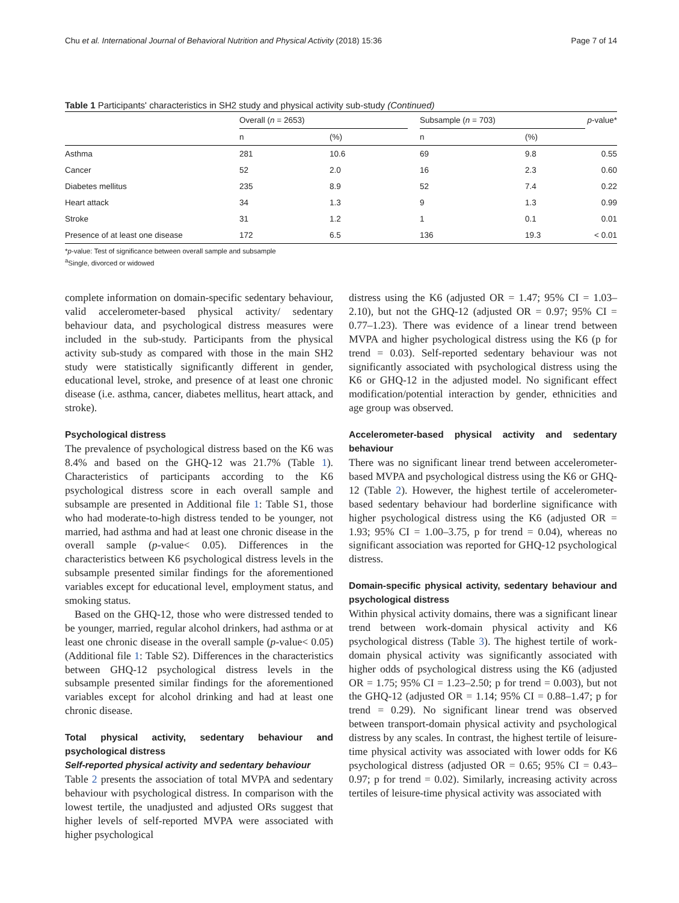Chu et al. International Journal of Behavioral Nutrition and Physical Activity (2018) 15:36 Page 7 of 14
Table 1 Participants' characteristics in SH2 study and physical activity sub-study (Continued)
| | Overall ( n = 2653) | | | Subsample ( n = 703) | | p -value* |
| --- | --- | --- | --- | --- | --- | --- |
| | n | (%) | | n | (%) | |
| Asthma | 281 | 10.6 | | 69 | 9.8 | 0.55 |
| Cancer | 52 | 2.0 | | 16 | 2.3 | 0.60 |
| Diabetes mellitus | 235 | 8.9 | | 52 | 7.4 | 0.22 |
| Heart attack | 34 | 1.3 | | 9 | 1.3 | 0.99 |
| Stroke | 31 | 1.2 | | 1 | 0.1 | 0.01 |
| Presence of at least one disease | 172 | 6.5 | | 136 | 19.3 | < 0.01 |
*p-value: Test of significance between overall sample and subsample
<sup>a</sup> Single, divorced or widowed
complete information on domain-specific sedentary behaviour, valid accelerometer-based physical activity/ sedentary behaviour data, and psychological distress measures were included in the sub-study. Participants from the physical activity sub-study as compared with those in the main SH2 study were statistically significantly different in gender, educational level, stroke, and presence of at least one chronic disease (i.e. asthma, cancer, diabetes mellitus, heart attack, and stroke).
Psychological distress
The prevalence of psychological distress based on the K6 was 8.4% and based on the GHQ-12 was 21.7% (Table 1). Characteristics of participants according to the K6 psychological distress score in each overall sample and subsample are presented in Additional file 1: Table S1, those who had moderate-to-high distress tended to be younger, not married, had asthma and had at least one chronic disease in the overall sample (p-value< 0.05). Differences in the characteristics between K6 psychological distress levels in the subsample presented similar findings for the aforementioned variables except for educational level, employment status, and smoking status.
Based on the GHQ-12, those who were distressed tended to be younger, married, regular alcohol drinkers, had asthma or at least one chronic disease in the overall sample (p-value< 0.05) (Additional file 1: Table S2). Differences in the characteristics between GHQ-12 psychological distress levels in the subsample presented similar findings for the aforementioned variables except for alcohol drinking and had at least one chronic disease.
Total physical activity, sedentary behaviour and psychological distress
Self-reported physical activity and sedentary behaviour
Table 2 presents the association of total MVPA and sedentary behaviour with psychological distress. In comparison with the lowest tertile, the unadjusted and adjusted ORs suggest that higher levels of self-reported MVPA were associated with higher psychological
distress using the K6 (adjusted OR = 1.47; 95% CI = 1.03–2.10), but not the GHQ-12 (adjusted OR = 0.97; 95% CI = 0.77–1.23). There was evidence of a linear trend between MVPA and higher psychological distress using the K6 (p for trend = 0.03). Self-reported sedentary behaviour was not significantly associated with psychological distress using the K6 or GHQ-12 in the adjusted model. No significant effect modification/potential interaction by gender, ethnicities and age group was observed.
Accelerometer-based physical activity and sedentary behaviour
There was no significant linear trend between accelerometer-based MVPA and psychological distress using the K6 or GHQ-12 (Table 2). However, the highest tertile of accelerometer-based sedentary behaviour had borderline significance with higher psychological distress using the K6 (adjusted OR = 1.93; 95% CI = 1.00–3.75, p for trend = 0.04), whereas no significant association was reported for GHQ-12 psychological distress.
Domain-specific physical activity, sedentary behaviour and psychological distress
Within physical activity domains, there was a significant linear trend between work-domain physical activity and K6 psychological distress (Table 3). The highest tertile of work-domain physical activity was significantly associated with higher odds of psychological distress using the K6 (adjusted OR = 1.75; 95% CI = 1.23–2.50; p for trend = 0.003), but not the GHQ-12 (adjusted OR = 1.14; 95% CI = 0.88–1.47; p for trend = 0.29). No significant linear trend was observed between transport-domain physical activity and psychological distress by any scales. In contrast, the highest tertile of leisure-time physical activity was associated with lower odds for K6 psychological distress (adjusted OR = 0.65; 95% CI = 0.43–0.97; p for trend = 0.02). Similarly, increasing activity across tertiles of leisure-time physical activity was associated with